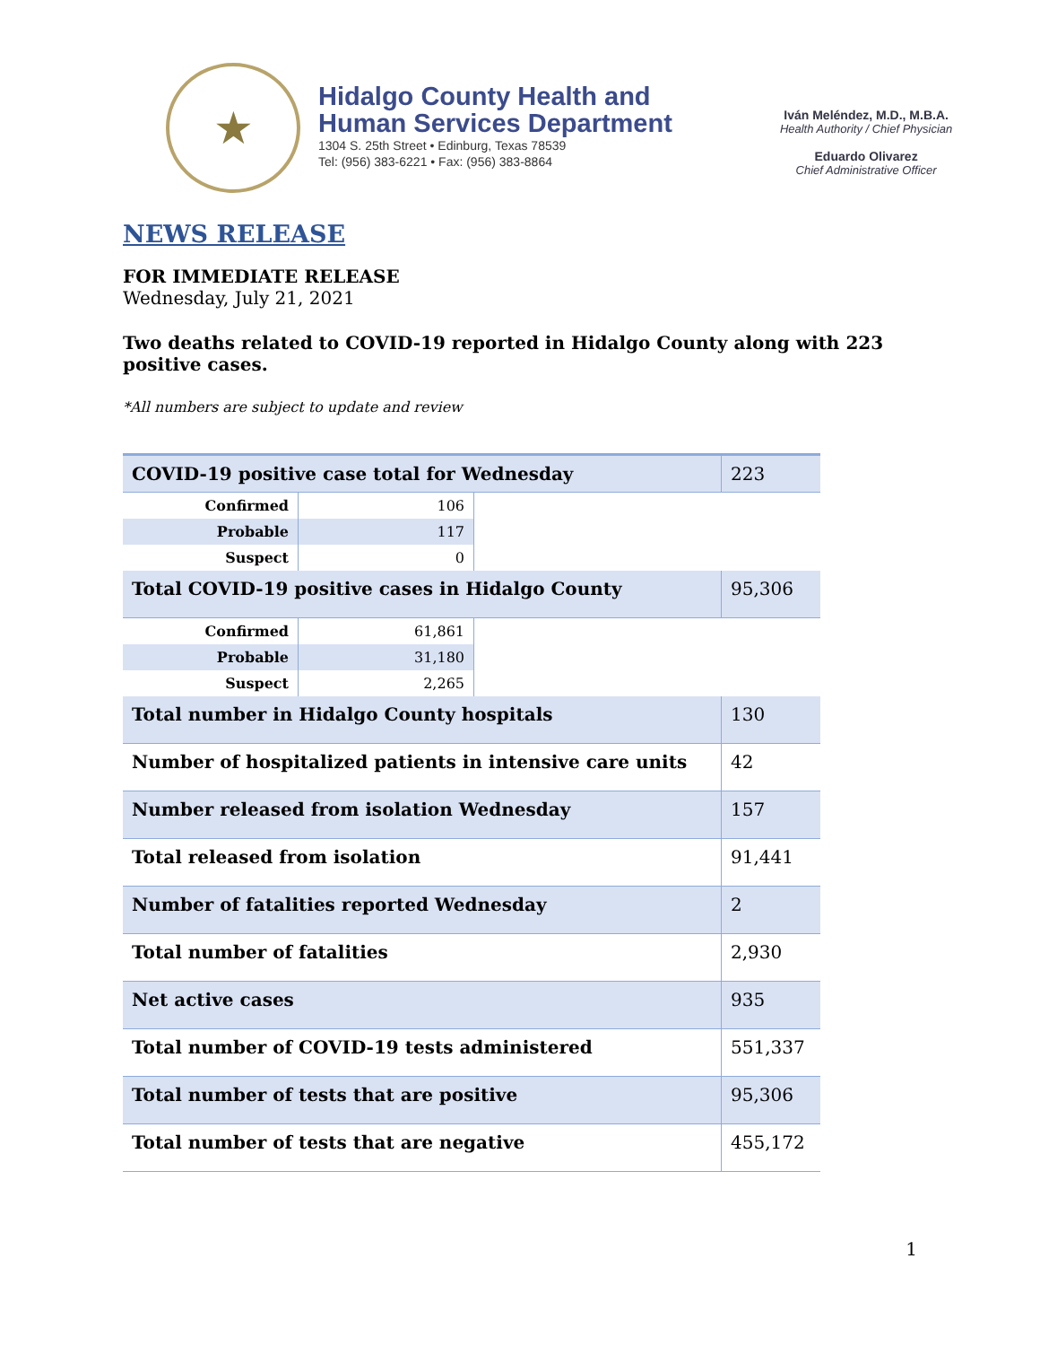★
Hidalgo County Health and
Human Services Department
1304 S. 25th Street • Edinburg, Texas 78539
Tel: (956) 383-6221 • Fax: (956) 383-8864
Iván Meléndez, M.D., M.B.A.
Health Authority / Chief Physician
Eduardo Olivarez
Chief Administrative Officer
NEWS RELEASE
FOR IMMEDIATE RELEASE
Wednesday, July 21, 2021
Two deaths related to COVID-19 reported in Hidalgo County along with 223 positive cases.
*All numbers are subject to update and review
| COVID-19 positive case total for Wednesday | | | 223 |
| Confirmed | 106 | | |
| Probable | 117 | | |
| Suspect | 0 | | |
| Total COVID-19 positive cases in Hidalgo County | | | 95,306 |
| Confirmed | 61,861 | | |
| Probable | 31,180 | | |
| Suspect | 2,265 | | |
| Total number in Hidalgo County hospitals | | | 130 |
| Number of hospitalized patients in intensive care units | | | 42 |
| Number released from isolation Wednesday | | | 157 |
| Total released from isolation | | | 91,441 |
| Number of fatalities reported Wednesday | | | 2 |
| Total number of fatalities | | | 2,930 |
| Net active cases | | | 935 |
| Total number of COVID-19 tests administered | | | 551,337 |
| Total number of tests that are positive | | | 95,306 |
| Total number of tests that are negative | | | 455,172 |
1